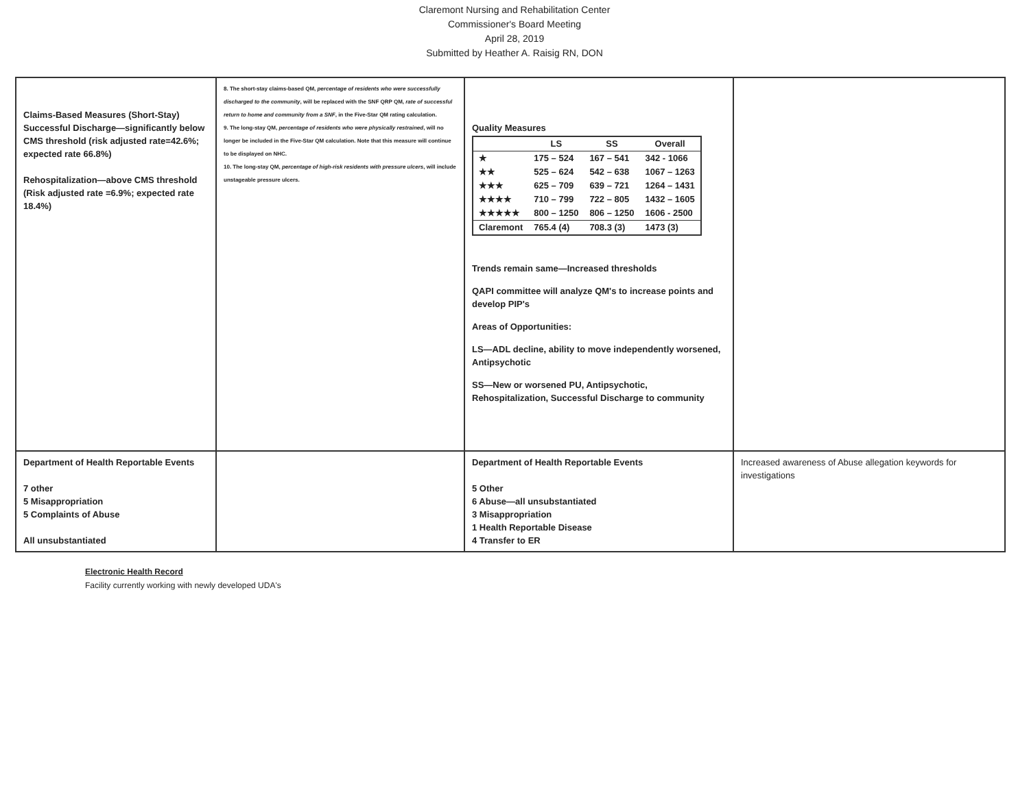Claremont Nursing and Rehabilitation Center
Commissioner's Board Meeting
April 28, 2019
Submitted by Heather A. Raisig RN, DON
| Claims-Based Measures (Short-Stay) Successful Discharge—significantly below CMS threshold (risk adjusted rate=42.6%; expected rate 66.8%) Rehospitalization—above CMS threshold (Risk adjusted rate =6.9%; expected rate 18.4%) | 8. The short-stay claims-based QM, percentage of residents who were successfully discharged to the community , will be replaced with the SNF QRP QM, rate of successful return to home and community from a SNF , in the Five-Star QM rating calculation. 9. The long-stay QM, percentage of residents who were physically restrained , will no longer be included in the Five-Star QM calculation. Note that this measure will continue to be displayed on NHC. 10. The long-stay QM, percentage of high-risk residents with pressure ulcers , will include unstageable pressure ulcers. | Quality Measures / / LS / SS / Overall / / --- / --- / --- / --- / / ★ / 175 – 524 / 167 – 541 / 342 - 1066 / / ★★ / 525 – 624 / 542 – 638 / 1067 – 1263 / / ★★★ / 625 – 709 / 639 – 721 / 1264 – 1431 / / ★★★★ / 710 – 799 / 722 – 805 / 1432 – 1605 / / ★★★★★ / 800 – 1250 / 806 – 1250 / 1606 - 2500 / / Claremont / 765.4 (4) / 708.3 (3) / 1473 (3) / Trends remain same—Increased thresholds QAPI committee will analyze QM's to increase points and develop PIP's Areas of Opportunities: LS—ADL decline, ability to move independently worsened, Antipsychotic SS—New or worsened PU, Antipsychotic, Rehospitalization, Successful Discharge to community | |
| Department of Health Reportable Events 7 other 5 Misappropriation 5 Complaints of Abuse All unsubstantiated | | Department of Health Reportable Events 5 Other 6 Abuse—all unsubstantiated 3 Misappropriation 1 Health Reportable Disease 4 Transfer to ER | Increased awareness of Abuse allegation keywords for investigations |
Electronic Health Record
Facility currently working with newly developed UDA's